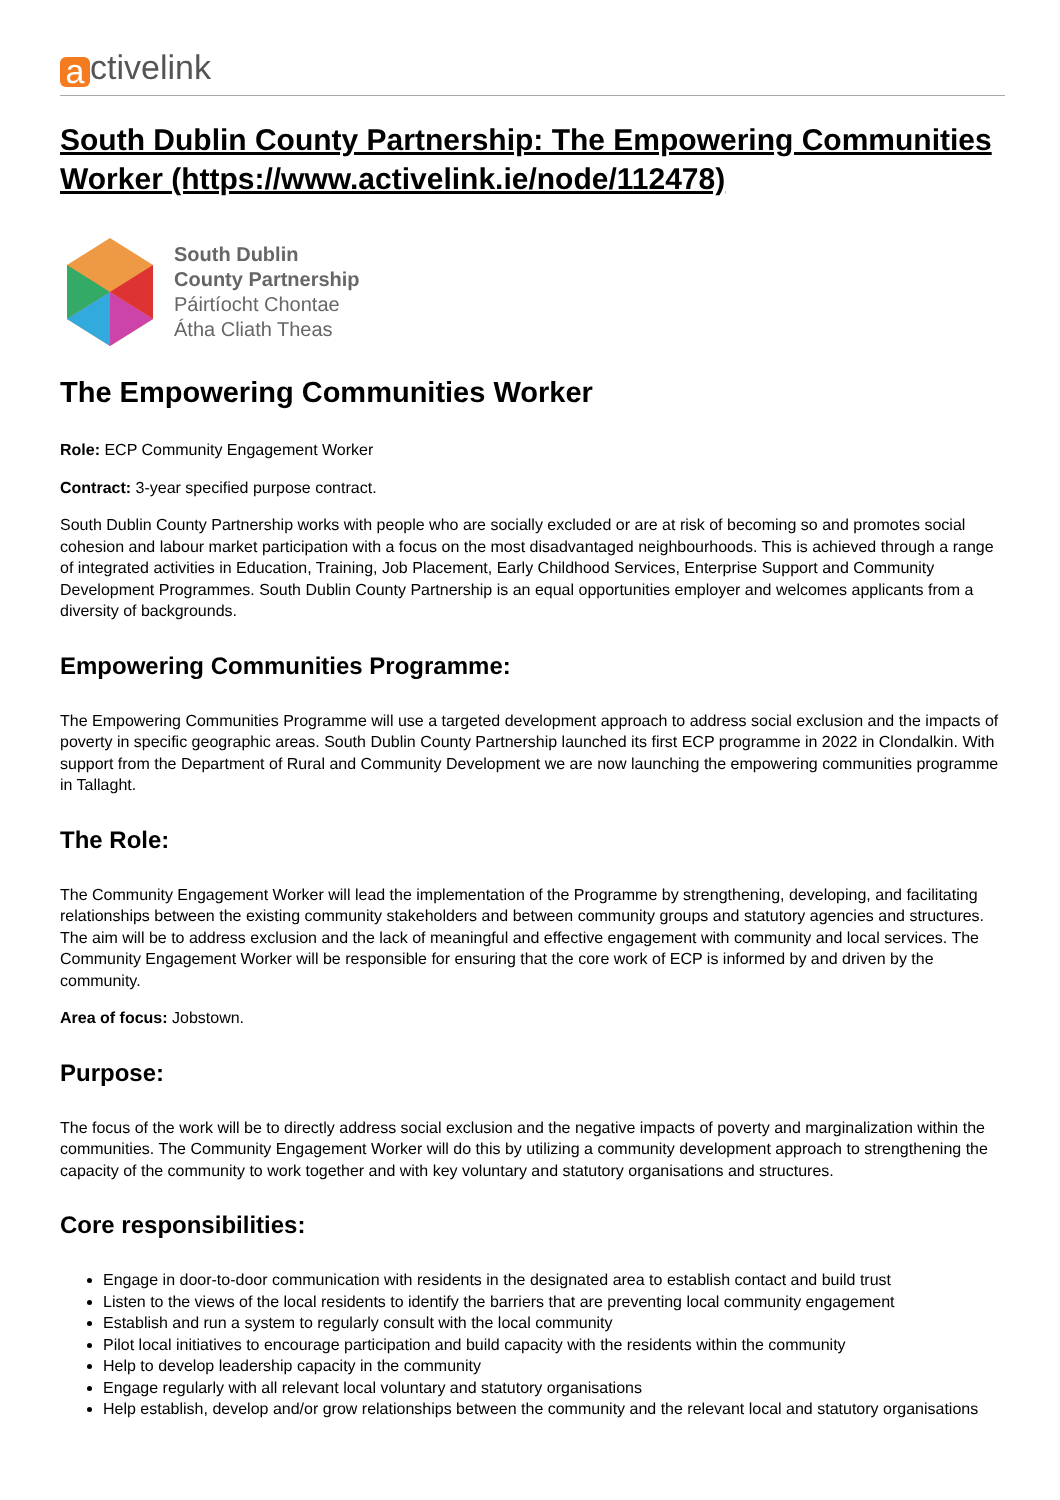a ctivelink
South Dublin County Partnership: The Empowering Communities Worker (https://www.activelink.ie/node/112478)
South Dublin
County Partnership
Páirtíocht Chontae
Átha Cliath Theas
The Empowering Communities Worker
Role: ECP Community Engagement Worker
Contract: 3-year specified purpose contract.
South Dublin County Partnership works with people who are socially excluded or are at risk of becoming so and promotes social cohesion and labour market participation with a focus on the most disadvantaged neighbourhoods. This is achieved through a range of integrated activities in Education, Training, Job Placement, Early Childhood Services, Enterprise Support and Community Development Programmes. South Dublin County Partnership is an equal opportunities employer and welcomes applicants from a diversity of backgrounds.
Empowering Communities Programme:
The Empowering Communities Programme will use a targeted development approach to address social exclusion and the impacts of poverty in specific geographic areas. South Dublin County Partnership launched its first ECP programme in 2022 in Clondalkin. With support from the Department of Rural and Community Development we are now launching the empowering communities programme in Tallaght.
The Role:
The Community Engagement Worker will lead the implementation of the Programme by strengthening, developing, and facilitating relationships between the existing community stakeholders and between community groups and statutory agencies and structures. The aim will be to address exclusion and the lack of meaningful and effective engagement with community and local services. The Community Engagement Worker will be responsible for ensuring that the core work of ECP is informed by and driven by the community.
Area of focus: Jobstown.
Purpose:
The focus of the work will be to directly address social exclusion and the negative impacts of poverty and marginalization within the communities. The Community Engagement Worker will do this by utilizing a community development approach to strengthening the capacity of the community to work together and with key voluntary and statutory organisations and structures.
Core responsibilities:
Engage in door-to-door communication with residents in the designated area to establish contact and build trust
Listen to the views of the local residents to identify the barriers that are preventing local community engagement
Establish and run a system to regularly consult with the local community
Pilot local initiatives to encourage participation and build capacity with the residents within the community
Help to develop leadership capacity in the community
Engage regularly with all relevant local voluntary and statutory organisations
Help establish, develop and/or grow relationships between the community and the relevant local and statutory organisations